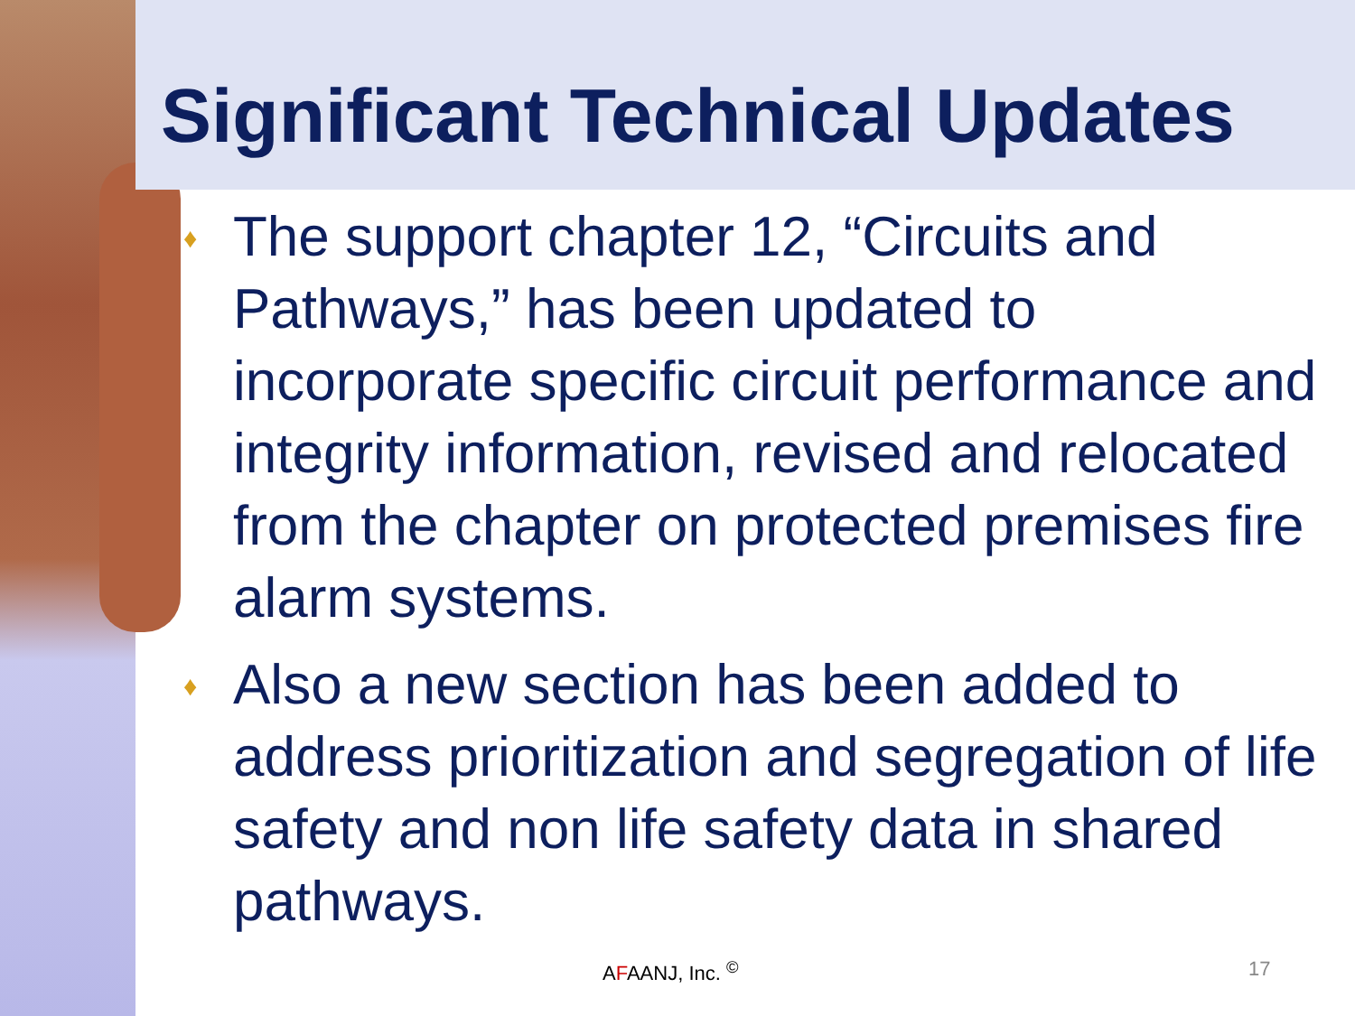Significant Technical Updates
♦ The support chapter 12, “Circuits and Pathways,” has been updated to incorporate specific circuit performance and integrity information, revised and relocated from the chapter on protected premises fire alarm systems.
♦ Also a new section has been added to address prioritization and segregation of life safety and non life safety data in shared pathways.
AFAANJ, Inc. <sup>©</sup> 17